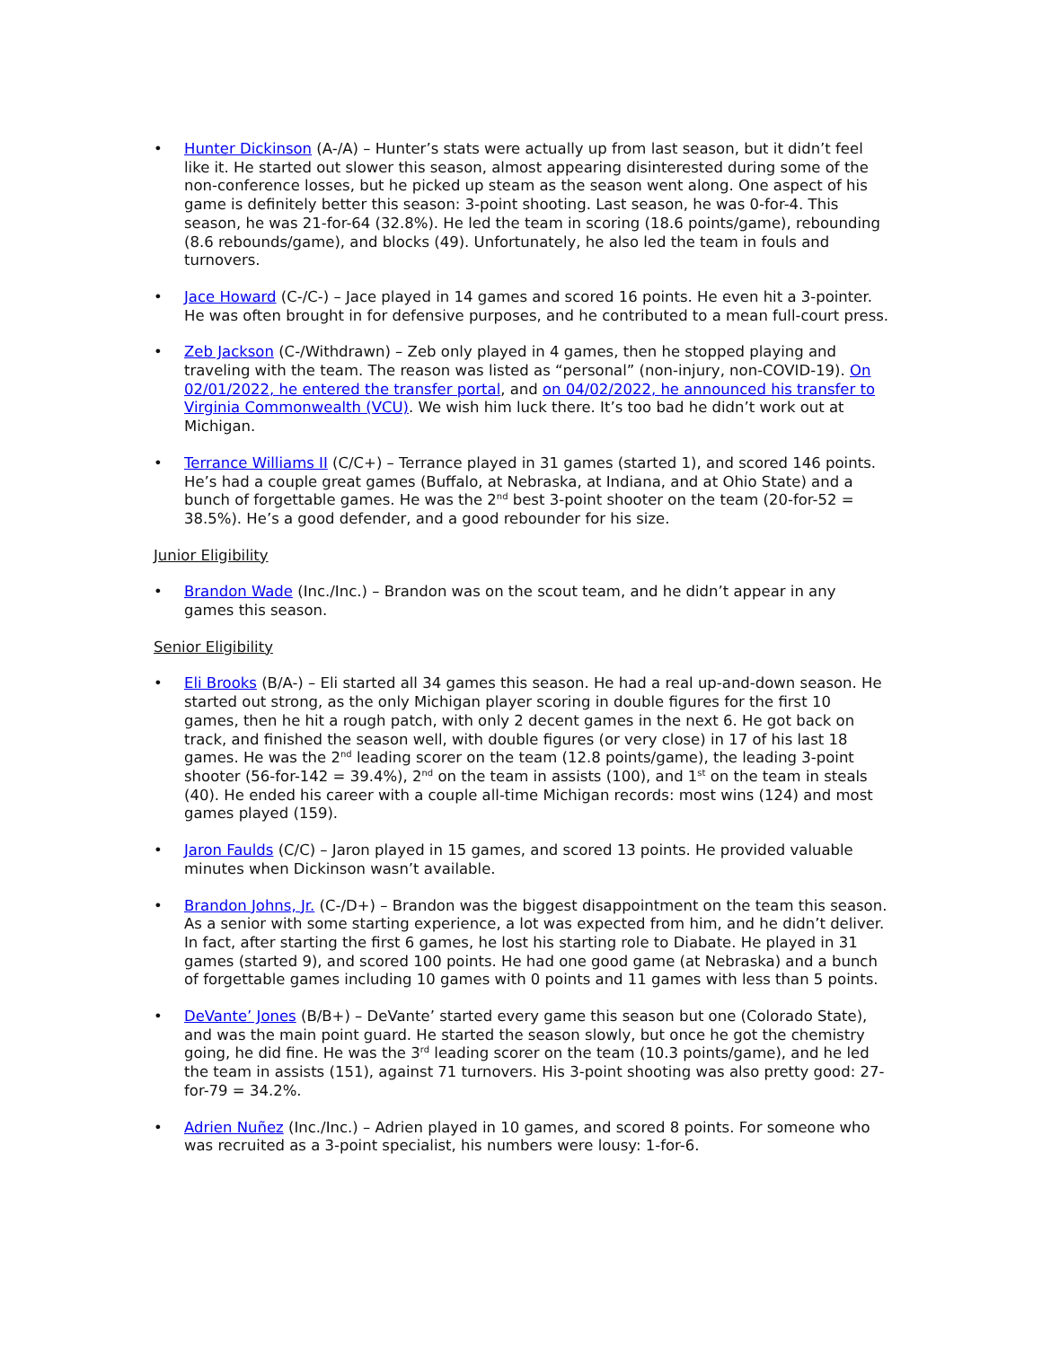• Hunter Dickinson (A-/A) – Hunter’s stats were actually up from last season, but it didn’t feel like it. He started out slower this season, almost appearing disinterested during some of the non-conference losses, but he picked up steam as the season went along. One aspect of his game is definitely better this season: 3-point shooting. Last season, he was 0-for-4. This season, he was 21-for-64 (32.8%). He led the team in scoring (18.6 points/game), rebounding (8.6 rebounds/game), and blocks (49). Unfortunately, he also led the team in fouls and turnovers.
• Jace Howard (C-/C-) – Jace played in 14 games and scored 16 points. He even hit a 3-pointer. He was often brought in for defensive purposes, and he contributed to a mean full-court press.
• Zeb Jackson (C-/Withdrawn) – Zeb only played in 4 games, then he stopped playing and traveling with the team. The reason was listed as “personal” (non-injury, non-COVID-19). On 02/01/2022, he entered the transfer portal, and on 04/02/2022, he announced his transfer to Virginia Commonwealth (VCU). We wish him luck there. It’s too bad he didn’t work out at Michigan.
• Terrance Williams II (C/C+) – Terrance played in 31 games (started 1), and scored 146 points. He’s had a couple great games (Buffalo, at Nebraska, at Indiana, and at Ohio State) and a bunch of forgettable games. He was the 2<sup>nd</sup> best 3-point shooter on the team (20-for-52 = 38.5%). He’s a good defender, and a good rebounder for his size.
Junior Eligibility
• Brandon Wade (Inc./Inc.) – Brandon was on the scout team, and he didn’t appear in any games this season.
Senior Eligibility
• Eli Brooks (B/A-) – Eli started all 34 games this season. He had a real up-and-down season. He started out strong, as the only Michigan player scoring in double figures for the first 10 games, then he hit a rough patch, with only 2 decent games in the next 6. He got back on track, and finished the season well, with double figures (or very close) in 17 of his last 18 games. He was the 2<sup>nd</sup> leading scorer on the team (12.8 points/game), the leading 3-point shooter (56-for-142 = 39.4%), 2<sup>nd</sup> on the team in assists (100), and 1<sup>st</sup> on the team in steals (40). He ended his career with a couple all-time Michigan records: most wins (124) and most games played (159).
• Jaron Faulds (C/C) – Jaron played in 15 games, and scored 13 points. He provided valuable minutes when Dickinson wasn’t available.
• Brandon Johns, Jr. (C-/D+) – Brandon was the biggest disappointment on the team this season. As a senior with some starting experience, a lot was expected from him, and he didn’t deliver. In fact, after starting the first 6 games, he lost his starting role to Diabate. He played in 31 games (started 9), and scored 100 points. He had one good game (at Nebraska) and a bunch of forgettable games including 10 games with 0 points and 11 games with less than 5 points.
• DeVante’ Jones (B/B+) – DeVante’ started every game this season but one (Colorado State), and was the main point guard. He started the season slowly, but once he got the chemistry going, he did fine. He was the 3<sup>rd</sup> leading scorer on the team (10.3 points/game), and he led the team in assists (151), against 71 turnovers. His 3-point shooting was also pretty good: 27-for-79 = 34.2%.
• Adrien Nuñez (Inc./Inc.) – Adrien played in 10 games, and scored 8 points. For someone who was recruited as a 3-point specialist, his numbers were lousy: 1-for-6.